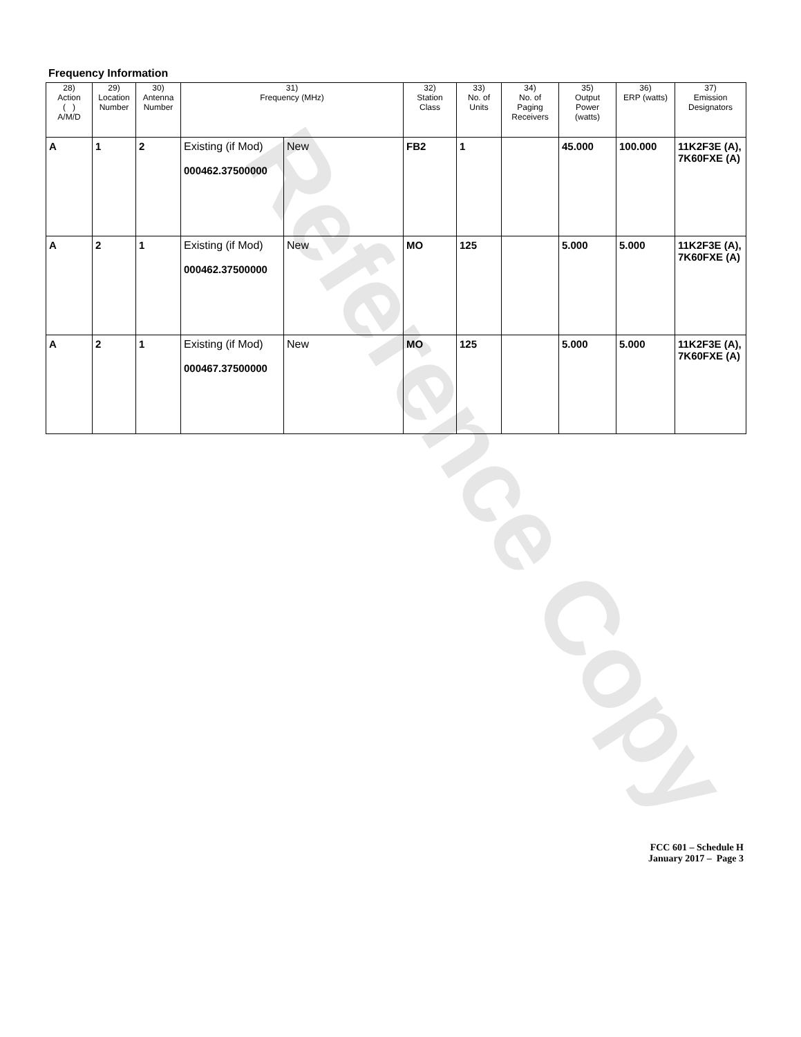Reference Copy
Frequency Information
| 28) Action ( ) A/M/D | 29) Location Number | 30) Antenna Number | 31) Frequency (MHz) | | 32) Station Class | 33) No. of Units | 34) No. of Paging Receivers | 35) Output Power (watts) | 36) ERP (watts) | 37) Emission Designators |
| --- | --- | --- | --- | --- | --- | --- | --- | --- | --- | --- |
| A | 1 | 2 | Existing (if Mod) 000462.37500000 | New | FB2 | 1 | | 45.000 | 100.000 | 11K2F3E (A), 7K60FXE (A) |
| A | 2 | 1 | Existing (if Mod) 000462.37500000 | New | MO | 125 | | 5.000 | 5.000 | 11K2F3E (A), 7K60FXE (A) |
| A | 2 | 1 | Existing (if Mod) 000467.37500000 | New | MO | 125 | | 5.000 | 5.000 | 11K2F3E (A), 7K60FXE (A) |
FCC 601 – Schedule H
January 2017 – Page 3